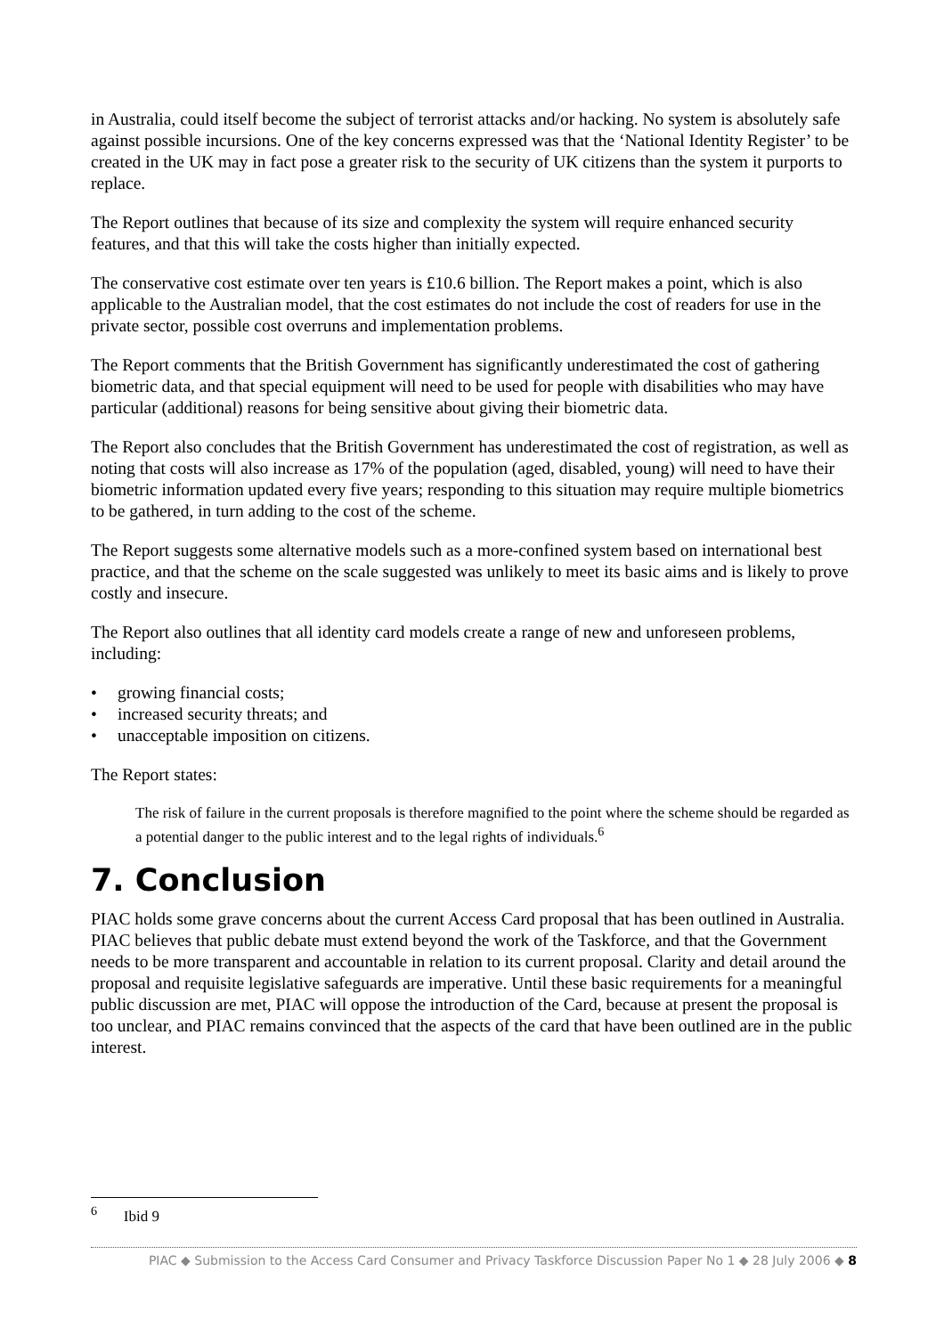in Australia, could itself become the subject of terrorist attacks and/or hacking. No system is absolutely safe against possible incursions. One of the key concerns expressed was that the ‘National Identity Register’ to be created in the UK may in fact pose a greater risk to the security of UK citizens than the system it purports to replace.
The Report outlines that because of its size and complexity the system will require enhanced security features, and that this will take the costs higher than initially expected.
The conservative cost estimate over ten years is £10.6 billion. The Report makes a point, which is also applicable to the Australian model, that the cost estimates do not include the cost of readers for use in the private sector, possible cost overruns and implementation problems.
The Report comments that the British Government has significantly underestimated the cost of gathering biometric data, and that special equipment will need to be used for people with disabilities who may have particular (additional) reasons for being sensitive about giving their biometric data.
The Report also concludes that the British Government has underestimated the cost of registration, as well as noting that costs will also increase as 17% of the population (aged, disabled, young) will need to have their biometric information updated every five years; responding to this situation may require multiple biometrics to be gathered, in turn adding to the cost of the scheme.
The Report suggests some alternative models such as a more-confined system based on international best practice, and that the scheme on the scale suggested was unlikely to meet its basic aims and is likely to prove costly and insecure.
The Report also outlines that all identity card models create a range of new and unforeseen problems, including:
• growing financial costs;
• increased security threats; and
• unacceptable imposition on citizens.
The Report states:
The risk of failure in the current proposals is therefore magnified to the point where the scheme should be regarded as a potential danger to the public interest and to the legal rights of individuals.<sup>6</sup>
7. Conclusion
PIAC holds some grave concerns about the current Access Card proposal that has been outlined in Australia. PIAC believes that public debate must extend beyond the work of the Taskforce, and that the Government needs to be more transparent and accountable in relation to its current proposal. Clarity and detail around the proposal and requisite legislative safeguards are imperative. Until these basic requirements for a meaningful public discussion are met, PIAC will oppose the introduction of the Card, because at present the proposal is too unclear, and PIAC remains convinced that the aspects of the card that have been outlined are in the public interest.
<sup>6</sup> Ibid 9
PIAC ◆ Submission to the Access Card Consumer and Privacy Taskforce Discussion Paper No 1 ◆ 28 July 2006 ◆ 8